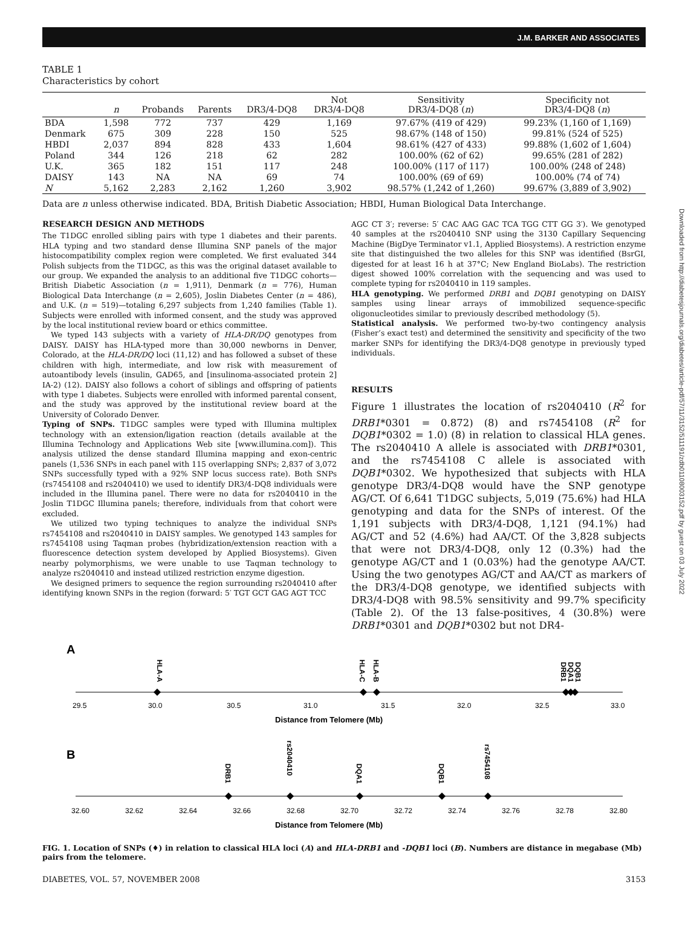J.M. BARKER AND ASSOCIATES
TABLE 1
Characteristics by cohort
| | n | Probands | Parents | DR3/4-DQ8 | Not DR3/4-DQ8 | Sensitivity DR3/4-DQ8 ( n ) | Specificity not DR3/4-DQ8 ( n ) |
| --- | --- | --- | --- | --- | --- | --- | --- |
| BDA | 1,598 | 772 | 737 | 429 | 1,169 | 97.67% (419 of 429) | 99.23% (1,160 of 1,169) |
| Denmark | 675 | 309 | 228 | 150 | 525 | 98.67% (148 of 150) | 99.81% (524 of 525) |
| HBDI | 2,037 | 894 | 828 | 433 | 1,604 | 98.61% (427 of 433) | 99.88% (1,602 of 1,604) |
| Poland | 344 | 126 | 218 | 62 | 282 | 100.00% (62 of 62) | 99.65% (281 of 282) |
| U.K. | 365 | 182 | 151 | 117 | 248 | 100.00% (117 of 117) | 100.00% (248 of 248) |
| DAISY | 143 | NA | NA | 69 | 74 | 100.00% (69 of 69) | 100.00% (74 of 74) |
| N | 5,162 | 2,283 | 2,162 | 1,260 | 3,902 | 98.57% (1,242 of 1,260) | 99.67% (3,889 of 3,902) |
Data are n unless otherwise indicated. BDA, British Diabetic Association; HBDI, Human Biological Data Interchange.
RESEARCH DESIGN AND METHODS
The T1DGC enrolled sibling pairs with type 1 diabetes and their parents. HLA typing and two standard dense Illumina SNP panels of the major histocompatibility complex region were completed. We first evaluated 344 Polish subjects from the T1DGC, as this was the original dataset available to our group. We expanded the analysis to an additional five T1DGC cohorts—British Diabetic Association (n = 1,911), Denmark (n = 776), Human Biological Data Interchange (n = 2,605), Joslin Diabetes Center (n = 486), and U.K. (n = 519)—totaling 6,297 subjects from 1,240 families (Table 1). Subjects were enrolled with informed consent, and the study was approved by the local institutional review board or ethics committee.
We typed 143 subjects with a variety of HLA-DR/DQ genotypes from DAISY. DAISY has HLA-typed more than 30,000 newborns in Denver, Colorado, at the HLA-DR/DQ loci (11,12) and has followed a subset of these children with high, intermediate, and low risk with measurement of autoantibody levels (insulin, GAD65, and [insulinoma-associated protein 2] IA-2) (12). DAISY also follows a cohort of siblings and offspring of patients with type 1 diabetes. Subjects were enrolled with informed parental consent, and the study was approved by the institutional review board at the University of Colorado Denver.
Typing of SNPs. T1DGC samples were typed with Illumina multiplex technology with an extension/ligation reaction (details available at the Illumina Technology and Applications Web site [www.illumina.com]). This analysis utilized the dense standard Illumina mapping and exon-centric panels (1,536 SNPs in each panel with 115 overlapping SNPs; 2,837 of 3,072 SNPs successfully typed with a 92% SNP locus success rate). Both SNPs (rs7454108 and rs2040410) we used to identify DR3/4-DQ8 individuals were included in the Illumina panel. There were no data for rs2040410 in the Joslin T1DGC Illumina panels; therefore, individuals from that cohort were excluded.
We utilized two typing techniques to analyze the individual SNPs rs7454108 and rs2040410 in DAISY samples. We genotyped 143 samples for rs7454108 using Taqman probes (hybridization/extension reaction with a fluorescence detection system developed by Applied Biosystems). Given nearby polymorphisms, we were unable to use Taqman technology to analyze rs2040410 and instead utilized restriction enzyme digestion.
We designed primers to sequence the region surrounding rs2040410 after identifying known SNPs in the region (forward: 5′ TGT GCT GAG AGT TCC
AGC CT 3′; reverse: 5′ CAC AAG GAC TCA TGG CTT GG 3′). We genotyped 40 samples at the rs2040410 SNP using the 3130 Capillary Sequencing Machine (BigDye Terminator v1.1, Applied Biosystems). A restriction enzyme site that distinguished the two alleles for this SNP was identified (BsrGI, digested for at least 16 h at 37°C; New England BioLabs). The restriction digest showed 100% correlation with the sequencing and was used to complete typing for rs2040410 in 119 samples.
HLA genotyping. We performed DRB1 and DQB1 genotyping on DAISY samples using linear arrays of immobilized sequence-specific oligonucleotides similar to previously described methodology (5).
Statistical analysis. We performed two-by-two contingency analysis (Fisher’s exact test) and determined the sensitivity and specificity of the two marker SNPs for identifying the DR3/4-DQ8 genotype in previously typed individuals.
RESULTS
Figure 1 illustrates the location of rs2040410 (R<sup>2</sup> for DRB1*0301 = 0.872) (8) and rs7454108 (R<sup>2</sup> for DQB1*0302 = 1.0) (8) in relation to classical HLA genes. The rs2040410 A allele is associated with DRB1*0301, and the rs7454108 C allele is associated with DQB1*0302. We hypothesized that subjects with HLA genotype DR3/4-DQ8 would have the SNP genotype AG/CT. Of 6,641 T1DGC subjects, 5,019 (75.6%) had HLA genotyping and data for the SNPs of interest. Of the 1,191 subjects with DR3/4-DQ8, 1,121 (94.1%) had AG/CT and 52 (4.6%) had AA/CT. Of the 3,828 subjects that were not DR3/4-DQ8, only 12 (0.3%) had the genotype AG/CT and 1 (0.03%) had the genotype AA/CT. Using the two genotypes AG/CT and AA/CT as markers of the DR3/4-DQ8 genotype, we identified subjects with DR3/4-DQ8 with 98.5% sensitivity and 99.7% specificity (Table 2). Of the 13 false-positives, 4 (30.8%) were DRB1*0301 and DQB1*0302 but not DR4-
A
HLA-A
HLA-C
HLA-B
DRB1
DQA1
DQB1
29.5
30.0
30.5
31.0
31.5
32.0
32.5
33.0
Distance from Telomere (Mb)
B
DRB1
rs2040410
DQA1
DQB1
rs7454108
32.60
32.62
32.64
32.66
32.68
32.70
32.72
32.74
32.76
32.78
32.80
Distance from Telomere (Mb)
FIG. 1. Location of SNPs (♦) in relation to classical HLA loci (A) and HLA-DRB1 and -DQB1 loci (B). Numbers are distance in megabase (Mb) pairs from the telomere.
DIABETES, VOL. 57, NOVEMBER 2008 3153
Downloaded from http://diabetesjournals.org/diabetes/article-pdf/57/11/3152/511191/zdb01108003152.pdf by guest on 03 July 2022